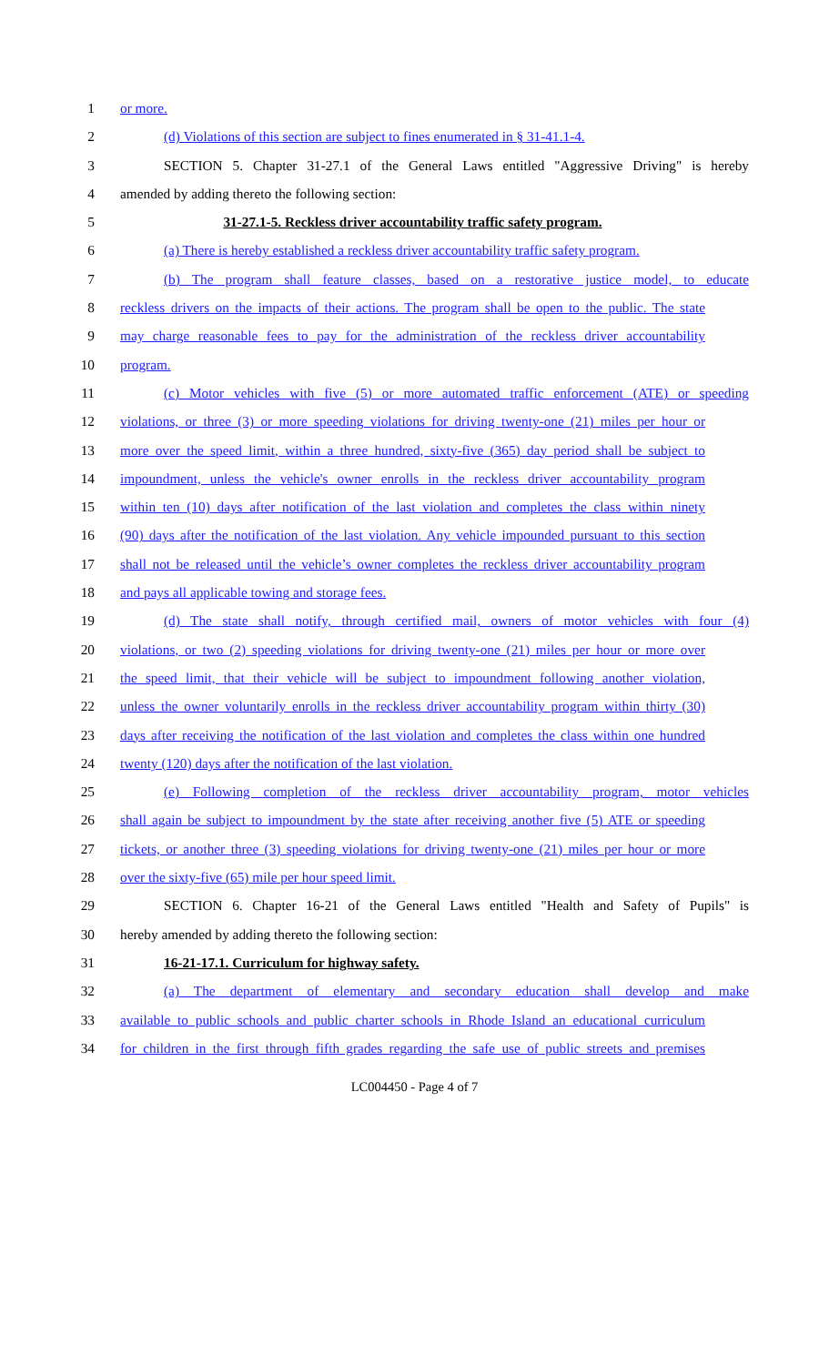1 or more.
2 (d) Violations of this section are subject to fines enumerated in § 31-41.1-4.
3 SECTION 5. Chapter 31-27.1 of the General Laws entitled "Aggressive Driving" is hereby
4 amended by adding thereto the following section:
5 31-27.1-5. Reckless driver accountability traffic safety program.
6 (a) There is hereby established a reckless driver accountability traffic safety program.
7 (b) The program shall feature classes, based on a restorative justice model, to educate
8 reckless drivers on the impacts of their actions. The program shall be open to the public. The state
9 may charge reasonable fees to pay for the administration of the reckless driver accountability
10 program.
11 (c) Motor vehicles with five (5) or more automated traffic enforcement (ATE) or speeding
12 violations, or three (3) or more speeding violations for driving twenty-one (21) miles per hour or
13 more over the speed limit, within a three hundred, sixty-five (365) day period shall be subject to
14 impoundment, unless the vehicle's owner enrolls in the reckless driver accountability program
15 within ten (10) days after notification of the last violation and completes the class within ninety
16 (90) days after the notification of the last violation. Any vehicle impounded pursuant to this section
17 shall not be released until the vehicle’s owner completes the reckless driver accountability program
18 and pays all applicable towing and storage fees.
19 (d) The state shall notify, through certified mail, owners of motor vehicles with four (4)
20 violations, or two (2) speeding violations for driving twenty-one (21) miles per hour or more over
21 the speed limit, that their vehicle will be subject to impoundment following another violation,
22 unless the owner voluntarily enrolls in the reckless driver accountability program within thirty (30)
23 days after receiving the notification of the last violation and completes the class within one hundred
24 twenty (120) days after the notification of the last violation.
25 (e) Following completion of the reckless driver accountability program, motor vehicles
26 shall again be subject to impoundment by the state after receiving another five (5) ATE or speeding
27 tickets, or another three (3) speeding violations for driving twenty-one (21) miles per hour or more
28 over the sixty-five (65) mile per hour speed limit.
29 SECTION 6. Chapter 16-21 of the General Laws entitled "Health and Safety of Pupils" is
30 hereby amended by adding thereto the following section:
31 16-21-17.1. Curriculum for highway safety.
32 (a) The department of elementary and secondary education shall develop and make
33 available to public schools and public charter schools in Rhode Island an educational curriculum
34 for children in the first through fifth grades regarding the safe use of public streets and premises
LC004450 - Page 4 of 7